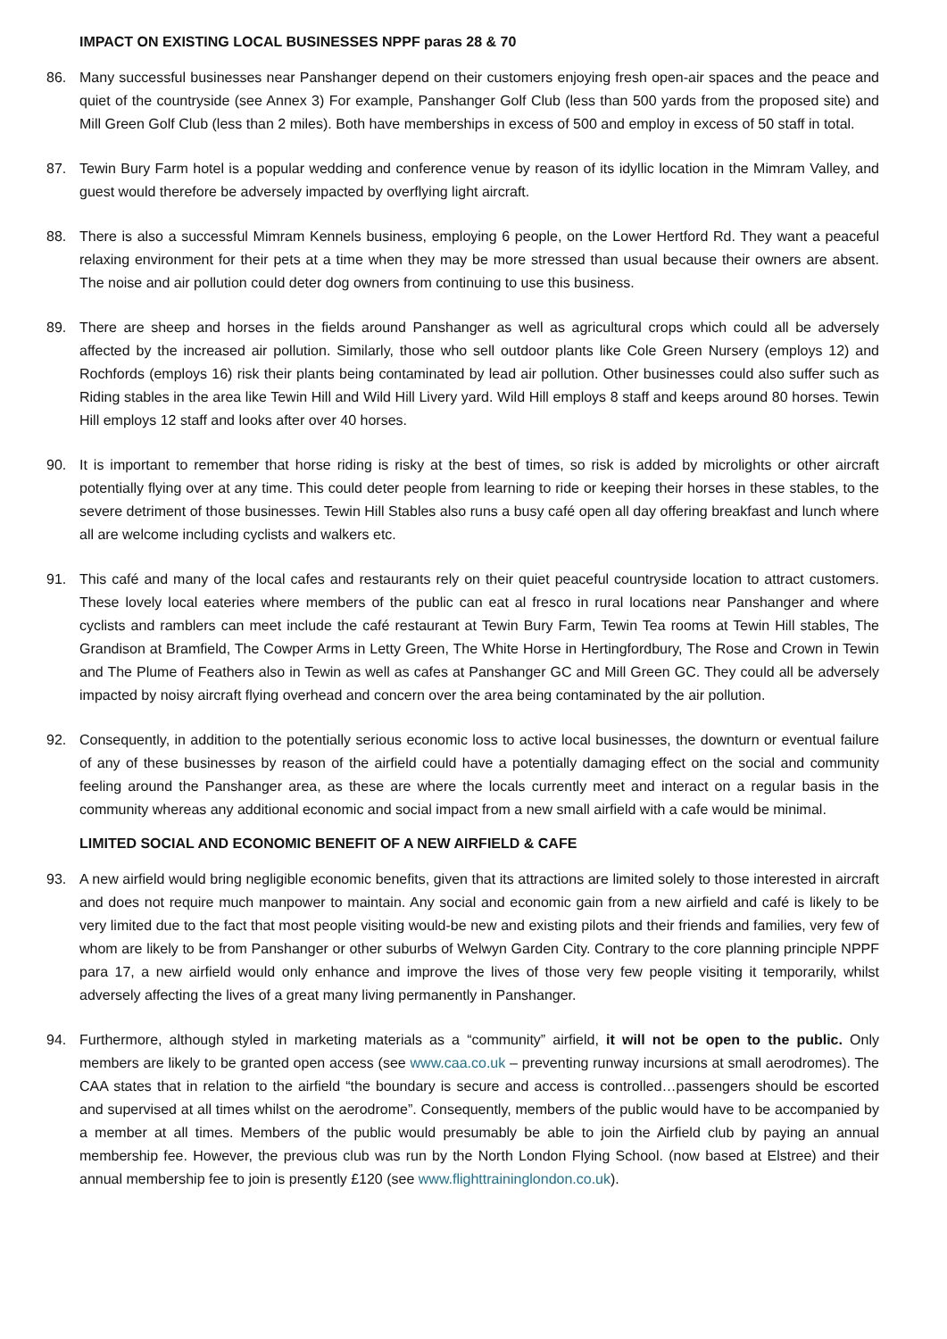IMPACT ON EXISTING LOCAL BUSINESSES NPPF paras 28 & 70
86. Many successful businesses near Panshanger depend on their customers enjoying fresh open-air spaces and the peace and quiet of the countryside (see Annex 3) For example, Panshanger Golf Club (less than 500 yards from the proposed site) and Mill Green Golf Club (less than 2 miles). Both have memberships in excess of 500 and employ in excess of 50 staff in total.
87. Tewin Bury Farm hotel is a popular wedding and conference venue by reason of its idyllic location in the Mimram Valley, and guest would therefore be adversely impacted by overflying light aircraft.
88. There is also a successful Mimram Kennels business, employing 6 people, on the Lower Hertford Rd. They want a peaceful relaxing environment for their pets at a time when they may be more stressed than usual because their owners are absent. The noise and air pollution could deter dog owners from continuing to use this business.
89. There are sheep and horses in the fields around Panshanger as well as agricultural crops which could all be adversely affected by the increased air pollution. Similarly, those who sell outdoor plants like Cole Green Nursery (employs 12) and Rochfords (employs 16) risk their plants being contaminated by lead air pollution. Other businesses could also suffer such as Riding stables in the area like Tewin Hill and Wild Hill Livery yard. Wild Hill employs 8 staff and keeps around 80 horses. Tewin Hill employs 12 staff and looks after over 40 horses.
90. It is important to remember that horse riding is risky at the best of times, so risk is added by microlights or other aircraft potentially flying over at any time. This could deter people from learning to ride or keeping their horses in these stables, to the severe detriment of those businesses. Tewin Hill Stables also runs a busy café open all day offering breakfast and lunch where all are welcome including cyclists and walkers etc.
91. This café and many of the local cafes and restaurants rely on their quiet peaceful countryside location to attract customers. These lovely local eateries where members of the public can eat al fresco in rural locations near Panshanger and where cyclists and ramblers can meet include the café restaurant at Tewin Bury Farm, Tewin Tea rooms at Tewin Hill stables, The Grandison at Bramfield, The Cowper Arms in Letty Green, The White Horse in Hertingfordbury, The Rose and Crown in Tewin and The Plume of Feathers also in Tewin as well as cafes at Panshanger GC and Mill Green GC. They could all be adversely impacted by noisy aircraft flying overhead and concern over the area being contaminated by the air pollution.
92. Consequently, in addition to the potentially serious economic loss to active local businesses, the downturn or eventual failure of any of these businesses by reason of the airfield could have a potentially damaging effect on the social and community feeling around the Panshanger area, as these are where the locals currently meet and interact on a regular basis in the community whereas any additional economic and social impact from a new small airfield with a cafe would be minimal.
LIMITED SOCIAL AND ECONOMIC BENEFIT OF A NEW AIRFIELD & CAFE
93. A new airfield would bring negligible economic benefits, given that its attractions are limited solely to those interested in aircraft and does not require much manpower to maintain. Any social and economic gain from a new airfield and café is likely to be very limited due to the fact that most people visiting would-be new and existing pilots and their friends and families, very few of whom are likely to be from Panshanger or other suburbs of Welwyn Garden City. Contrary to the core planning principle NPPF para 17, a new airfield would only enhance and improve the lives of those very few people visiting it temporarily, whilst adversely affecting the lives of a great many living permanently in Panshanger.
94. Furthermore, although styled in marketing materials as a “community” airfield, it will not be open to the public. Only members are likely to be granted open access (see www.caa.co.uk – preventing runway incursions at small aerodromes). The CAA states that in relation to the airfield “the boundary is secure and access is controlled…passengers should be escorted and supervised at all times whilst on the aerodrome”. Consequently, members of the public would have to be accompanied by a member at all times. Members of the public would presumably be able to join the Airfield club by paying an annual membership fee. However, the previous club was run by the North London Flying School. (now based at Elstree) and their annual membership fee to join is presently £120 (see www.flighttraininglondon.co.uk).